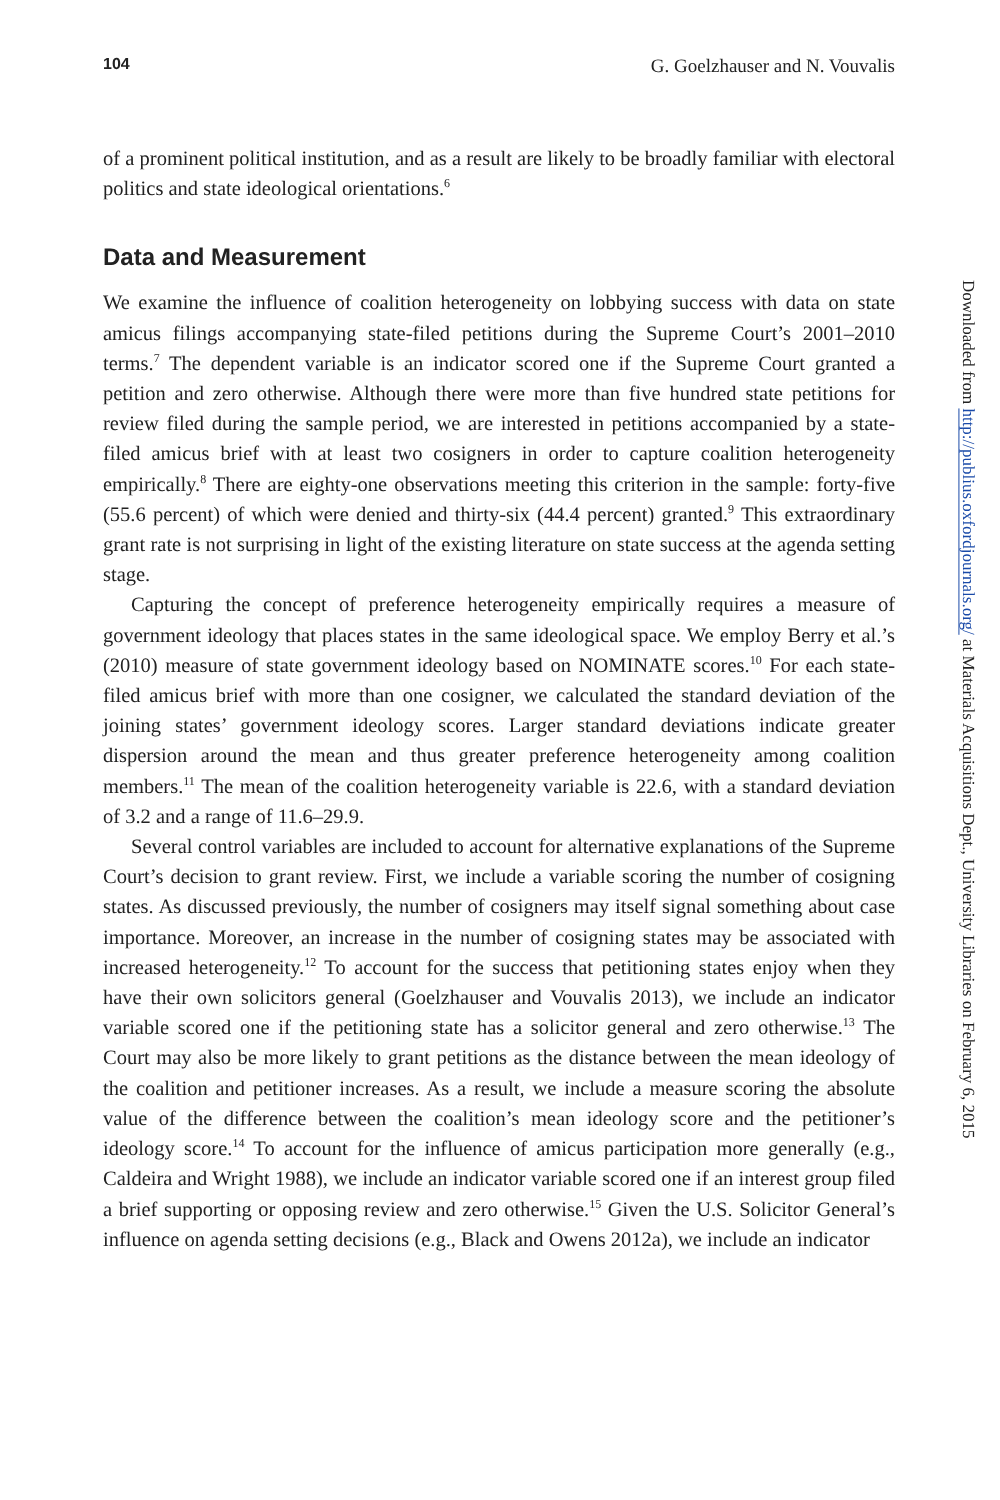104 G. Goelzhauser and N. Vouvalis
of a prominent political institution, and as a result are likely to be broadly familiar with electoral politics and state ideological orientations.<sup>6</sup>
Data and Measurement
We examine the influence of coalition heterogeneity on lobbying success with data on state amicus filings accompanying state-filed petitions during the Supreme Court’s 2001–2010 terms.<sup>7</sup> The dependent variable is an indicator scored one if the Supreme Court granted a petition and zero otherwise. Although there were more than five hundred state petitions for review filed during the sample period, we are interested in petitions accompanied by a state-filed amicus brief with at least two cosigners in order to capture coalition heterogeneity empirically.<sup>8</sup> There are eighty-one observations meeting this criterion in the sample: forty-five (55.6 percent) of which were denied and thirty-six (44.4 percent) granted.<sup>9</sup> This extraordinary grant rate is not surprising in light of the existing literature on state success at the agenda setting stage.
Capturing the concept of preference heterogeneity empirically requires a measure of government ideology that places states in the same ideological space. We employ Berry et al.’s (2010) measure of state government ideology based on NOMINATE scores.<sup>10</sup> For each state-filed amicus brief with more than one cosigner, we calculated the standard deviation of the joining states’ government ideology scores. Larger standard deviations indicate greater dispersion around the mean and thus greater preference heterogeneity among coalition members.<sup>11</sup> The mean of the coalition heterogeneity variable is 22.6, with a standard deviation of 3.2 and a range of 11.6–29.9.
Several control variables are included to account for alternative explanations of the Supreme Court’s decision to grant review. First, we include a variable scoring the number of cosigning states. As discussed previously, the number of cosigners may itself signal something about case importance. Moreover, an increase in the number of cosigning states may be associated with increased heterogeneity.<sup>12</sup> To account for the success that petitioning states enjoy when they have their own solicitors general (Goelzhauser and Vouvalis 2013), we include an indicator variable scored one if the petitioning state has a solicitor general and zero otherwise.<sup>13</sup> The Court may also be more likely to grant petitions as the distance between the mean ideology of the coalition and petitioner increases. As a result, we include a measure scoring the absolute value of the difference between the coalition’s mean ideology score and the petitioner’s ideology score.<sup>14</sup> To account for the influence of amicus participation more generally (e.g., Caldeira and Wright 1988), we include an indicator variable scored one if an interest group filed a brief supporting or opposing review and zero otherwise.<sup>15</sup> Given the U.S. Solicitor General’s influence on agenda setting decisions (e.g., Black and Owens 2012a), we include an indicator
Downloaded from http://publius.oxfordjournals.org/ at Materials Acquisitions Dept., University Libraries on February 6, 2015